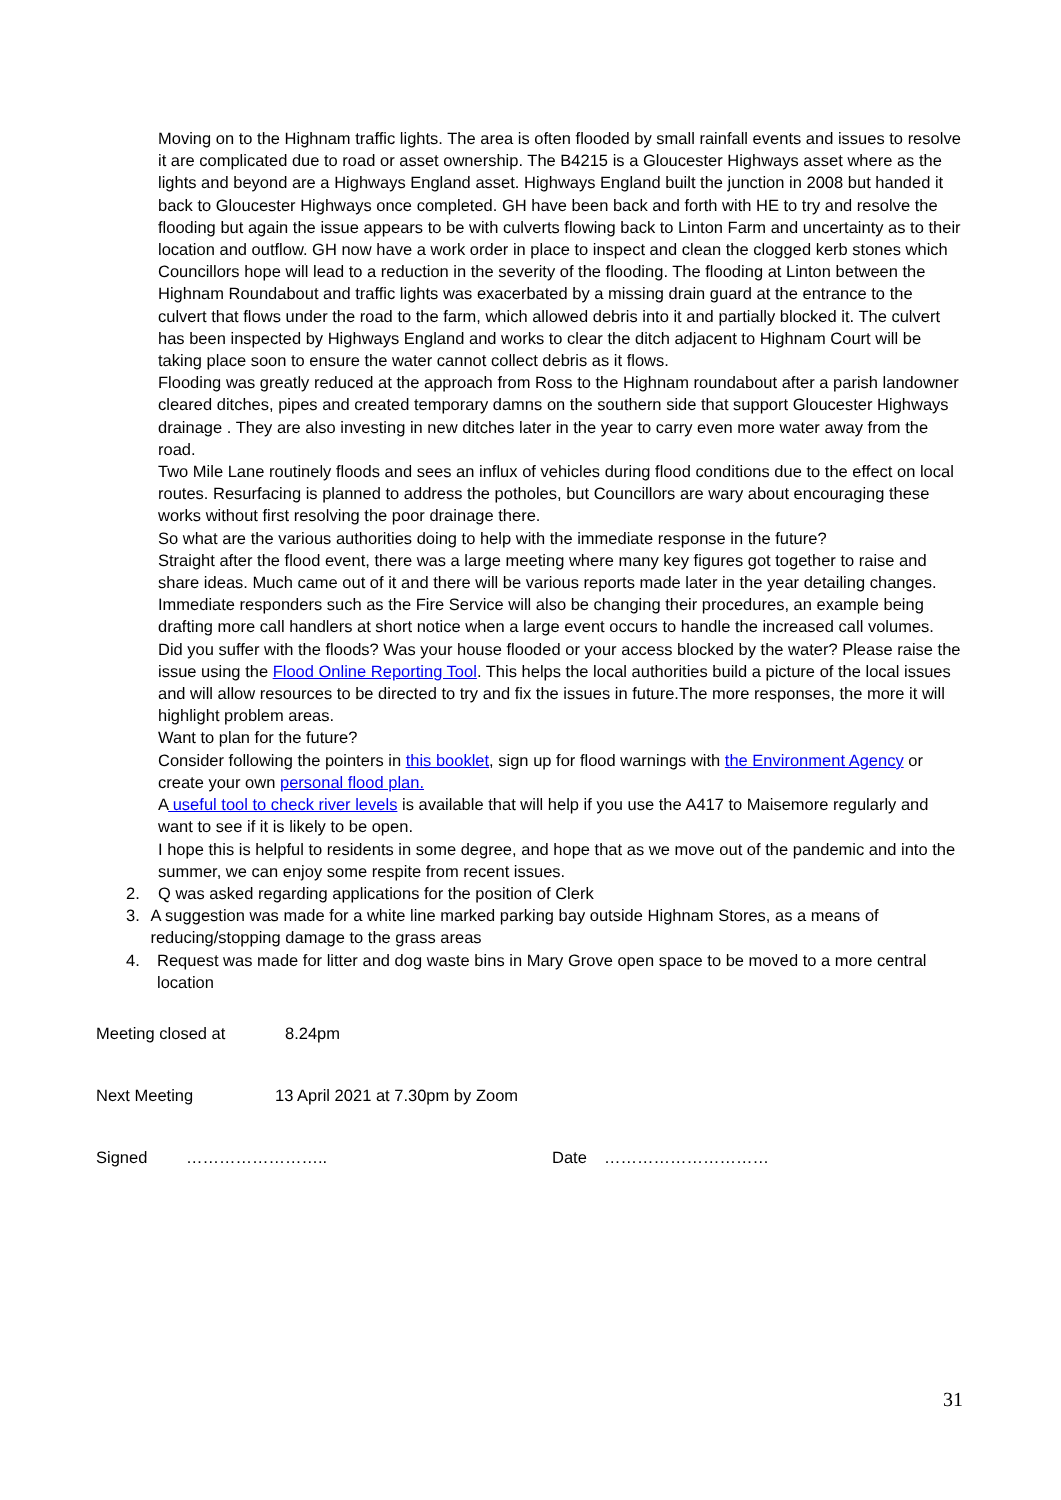Moving on to the Highnam traffic lights. The area is often flooded by small rainfall events and issues to resolve it are complicated due to road or asset ownership. The B4215 is a Gloucester Highways asset where as the lights and beyond are a Highways England asset. Highways England built the junction in 2008 but handed it back to Gloucester Highways once completed. GH have been back and forth with HE to try and resolve the flooding but again the issue appears to be with culverts flowing back to Linton Farm and uncertainty as to their location and outflow. GH now have a work order in place to inspect and clean the clogged kerb stones which Councillors hope will lead to a reduction in the severity of the flooding. The flooding at Linton between the Highnam Roundabout and traffic lights was exacerbated by a missing drain guard at the entrance to the culvert that flows under the road to the farm, which allowed debris into it and partially blocked it. The culvert has been inspected by Highways England and works to clear the ditch adjacent to Highnam Court will be taking place soon to ensure the water cannot collect debris as it flows.
Flooding was greatly reduced at the approach from Ross to the Highnam roundabout after a parish landowner cleared ditches, pipes and created temporary damns on the southern side that support Gloucester Highways drainage . They are also investing in new ditches later in the year to carry even more water away from the road.
Two Mile Lane routinely floods and sees an influx of vehicles during flood conditions due to the effect on local routes. Resurfacing is planned to address the potholes, but Councillors are wary about encouraging these works without first resolving the poor drainage there.
So what are the various authorities doing to help with the immediate response in the future?
Straight after the flood event, there was a large meeting where many key figures got together to raise and share ideas. Much came out of it and there will be various reports made later in the year detailing changes. Immediate responders such as the Fire Service will also be changing their procedures, an example being drafting more call handlers at short notice when a large event occurs to handle the increased call volumes.
Did you suffer with the floods? Was your house flooded or your access blocked by the water? Please raise the issue using the Flood Online Reporting Tool. This helps the local authorities build a picture of the local issues and will allow resources to be directed to try and fix the issues in future.The more responses, the more it will highlight problem areas.
Want to plan for the future?
Consider following the pointers in this booklet, sign up for flood warnings with the Environment Agency or create your own personal flood plan.
A useful tool to check river levels is available that will help if you use the A417 to Maisemore regularly and want to see if it is likely to be open.
I hope this is helpful to residents in some degree, and hope that as we move out of the pandemic and into the summer, we can enjoy some respite from recent issues.
2. Q was asked regarding applications for the position of Clerk
3. A suggestion was made for a white line marked parking bay outside Highnam Stores, as a means of reducing/stopping damage to the grass areas
4. Request was made for litter and dog waste bins in Mary Grove open space to be moved to a more central location
Meeting closed at 8.24pm
Next Meeting 13 April 2021 at 7.30pm by Zoom
Signed …………………….. Date …………………………
31